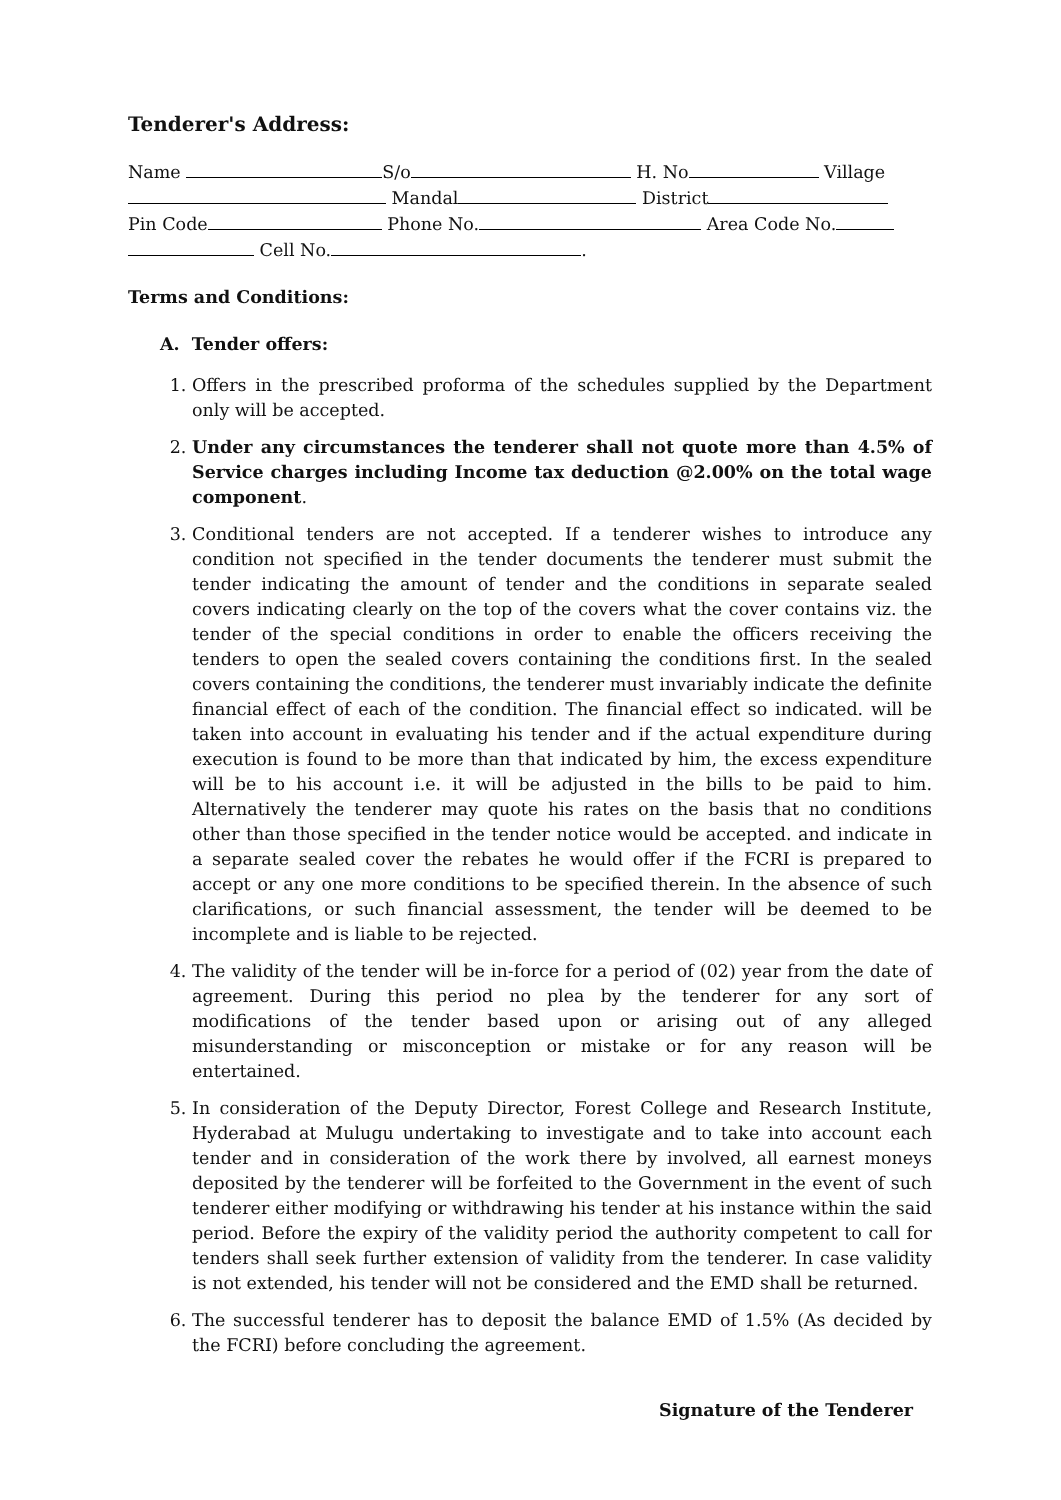Tenderer's Address:
Name S/o H. No Village
Mandal District
Pin Code Phone No. Area Code No.
Cell No. .
Terms and Conditions:
A. Tender offers:
1. Offers in the prescribed proforma of the schedules supplied by the Department only will be accepted.
2. Under any circumstances the tenderer shall not quote more than 4.5% of Service charges including Income tax deduction @2.00% on the total wage component.
3. Conditional tenders are not accepted. If a tenderer wishes to introduce any condition not specified in the tender documents the tenderer must submit the tender indicating the amount of tender and the conditions in separate sealed covers indicating clearly on the top of the covers what the cover contains viz. the tender of the special conditions in order to enable the officers receiving the tenders to open the sealed covers containing the conditions first. In the sealed covers containing the conditions, the tenderer must invariably indicate the definite financial effect of each of the condition. The financial effect so indicated. will be taken into account in evaluating his tender and if the actual expenditure during execution is found to be more than that indicated by him, the excess expenditure will be to his account i.e. it will be adjusted in the bills to be paid to him. Alternatively the tenderer may quote his rates on the basis that no conditions other than those specified in the tender notice would be accepted. and indicate in a separate sealed cover the rebates he would offer if the FCRI is prepared to accept or any one more conditions to be specified therein. In the absence of such clarifications, or such financial assessment, the tender will be deemed to be incomplete and is liable to be rejected.
4. The validity of the tender will be in-force for a period of (02) year from the date of agreement. During this period no plea by the tenderer for any sort of modifications of the tender based upon or arising out of any alleged misunderstanding or misconception or mistake or for any reason will be entertained.
5. In consideration of the Deputy Director, Forest College and Research Institute, Hyderabad at Mulugu undertaking to investigate and to take into account each tender and in consideration of the work there by involved, all earnest moneys deposited by the tenderer will be forfeited to the Government in the event of such tenderer either modifying or withdrawing his tender at his instance within the said period. Before the expiry of the validity period the authority competent to call for tenders shall seek further extension of validity from the tenderer. In case validity is not extended, his tender will not be considered and the EMD shall be returned.
6. The successful tenderer has to deposit the balance EMD of 1.5% (As decided by the FCRI) before concluding the agreement.
Signature of the Tenderer